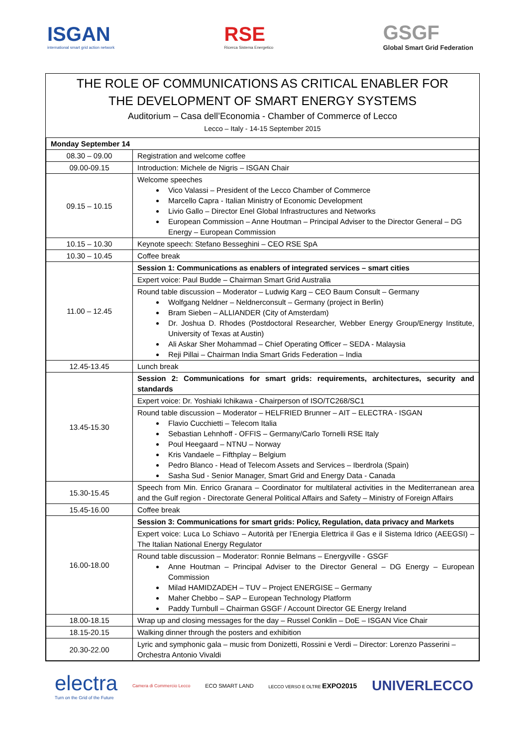ISGAN
international smart grid action network
RSE
Ricerca Sistema Energetico
GSGF
Global Smart Grid Federation
THE ROLE OF COMMUNICATIONS AS CRITICAL ENABLER FOR
THE DEVELOPMENT OF SMART ENERGY SYSTEMS
Auditorium – Casa dell’Economia - Chamber of Commerce of Lecco
Lecco – Italy - 14-15 September 2015
| Monday September 14 | |
| 08.30 – 09.00 | Registration and welcome coffee |
| 09.00-09.15 | Introduction: Michele de Nigris – ISGAN Chair |
| 09.15 – 10.15 | Welcome speeches Vico Valassi – President of the Lecco Chamber of Commerce Marcello Capra - Italian Ministry of Economic Development Livio Gallo – Director Enel Global Infrastructures and Networks European Commission – Anne Houtman – Principal Adviser to the Director General – DG Energy – European Commission |
| 10.15 – 10.30 | Keynote speech: Stefano Besseghini – CEO RSE SpA |
| 10.30 – 10.45 | Coffee break |
| 11.00 – 12.45 | Session 1: Communications as enablers of integrated services – smart cities |
| | Expert voice: Paul Budde – Chairman Smart Grid Australia |
| | Round table discussion – Moderator – Ludwig Karg – CEO Baum Consult – Germany Wolfgang Neldner – Neldnerconsult – Germany (project in Berlin) Bram Sieben – ALLIANDER (City of Amsterdam) Dr. Joshua D. Rhodes (Postdoctoral Researcher, Webber Energy Group/Energy Institute, University of Texas at Austin) Ali Askar Sher Mohammad – Chief Operating Officer – SEDA - Malaysia Reji Pillai – Chairman India Smart Grids Federation – India |
| 12.45-13.45 | Lunch break |
| 13.45-15.30 | Session 2: Communications for smart grids: requirements, architectures, security and standards |
| | Expert voice: Dr. Yoshiaki Ichikawa - Chairperson of ISO/TC268/SC1 |
| | Round table discussion – Moderator – HELFRIED Brunner – AIT – ELECTRA - ISGAN Flavio Cucchietti – Telecom Italia Sebastian Lehnhoff - OFFIS – Germany/Carlo Tornelli RSE Italy Poul Heegaard – NTNU – Norway Kris Vandaele – Fifthplay – Belgium Pedro Blanco - Head of Telecom Assets and Services – Iberdrola (Spain) Sasha Sud - Senior Manager, Smart Grid and Energy Data - Canada |
| 15.30-15.45 | Speech from Min. Enrico Granara – Coordinator for multilateral activities in the Mediterranean area and the Gulf region - Directorate General Political Affairs and Safety – Ministry of Foreign Affairs |
| 15.45-16.00 | Coffee break |
| 16.00-18.00 | Session 3: Communications for smart grids: Policy, Regulation, data privacy and Markets |
| | Expert voice: Luca Lo Schiavo – Autorità per l’Energia Elettrica il Gas e il Sistema Idrico (AEEGSI) – The Italian National Energy Regulator |
| | Round table discussion – Moderator: Ronnie Belmans – Energyville - GSGF Anne Houtman – Principal Adviser to the Director General – DG Energy – European Commission Milad HAMIDZADEH – TUV – Project ENERGISE – Germany Maher Chebbo – SAP – European Technology Platform Paddy Turnbull – Chairman GSGF / Account Director GE Energy Ireland |
| 18.00-18.15 | Wrap up and closing messages for the day – Russel Conklin – DoE – ISGAN Vice Chair |
| 18.15-20.15 | Walking dinner through the posters and exhibition |
| 20.30-22.00 | Lyric and symphonic gala – music from Donizetti, Rossini e Verdi – Director: Lorenzo Passerini – Orchestra Antonio Vivaldi |
electra
Turn on the Grid of the Future
Camera di Commercio Lecco
ECO SMART LAND
LECCO VERSO E OLTRE EXPO2015
UNIVERLECCO